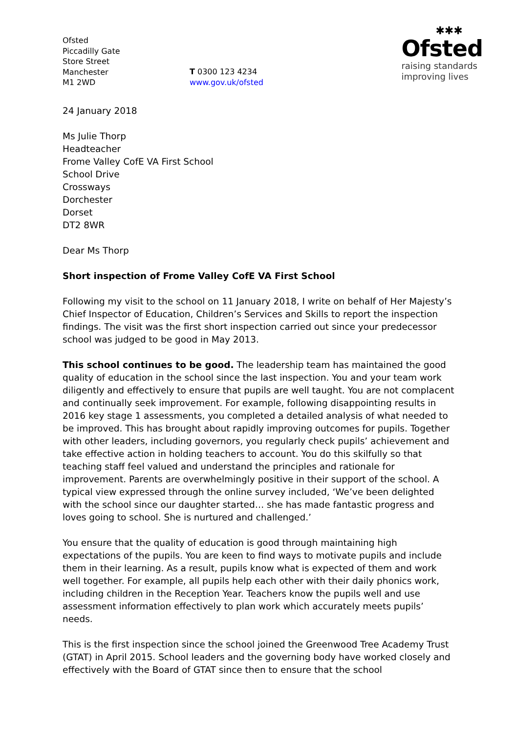Ofsted
Piccadilly Gate
Store Street
Manchester
M1 2WD
T 0300 123 4234
www.gov.uk/ofsted
✱✱✱
Ofsted
raising standards
improving lives
24 January 2018
Ms Julie Thorp
Headteacher
Frome Valley CofE VA First School
School Drive
Crossways
Dorchester
Dorset
DT2 8WR
Dear Ms Thorp
Short inspection of Frome Valley CofE VA First School
Following my visit to the school on 11 January 2018, I write on behalf of Her Majesty’s Chief Inspector of Education, Children’s Services and Skills to report the inspection findings. The visit was the first short inspection carried out since your predecessor school was judged to be good in May 2013.
This school continues to be good. The leadership team has maintained the good quality of education in the school since the last inspection. You and your team work diligently and effectively to ensure that pupils are well taught. You are not complacent and continually seek improvement. For example, following disappointing results in 2016 key stage 1 assessments, you completed a detailed analysis of what needed to be improved. This has brought about rapidly improving outcomes for pupils. Together with other leaders, including governors, you regularly check pupils’ achievement and take effective action in holding teachers to account. You do this skilfully so that teaching staff feel valued and understand the principles and rationale for improvement. Parents are overwhelmingly positive in their support of the school. A typical view expressed through the online survey included, ‘We’ve been delighted with the school since our daughter started… she has made fantastic progress and loves going to school. She is nurtured and challenged.’
You ensure that the quality of education is good through maintaining high expectations of the pupils. You are keen to find ways to motivate pupils and include them in their learning. As a result, pupils know what is expected of them and work well together. For example, all pupils help each other with their daily phonics work, including children in the Reception Year. Teachers know the pupils well and use assessment information effectively to plan work which accurately meets pupils’ needs.
This is the first inspection since the school joined the Greenwood Tree Academy Trust (GTAT) in April 2015. School leaders and the governing body have worked closely and effectively with the Board of GTAT since then to ensure that the school